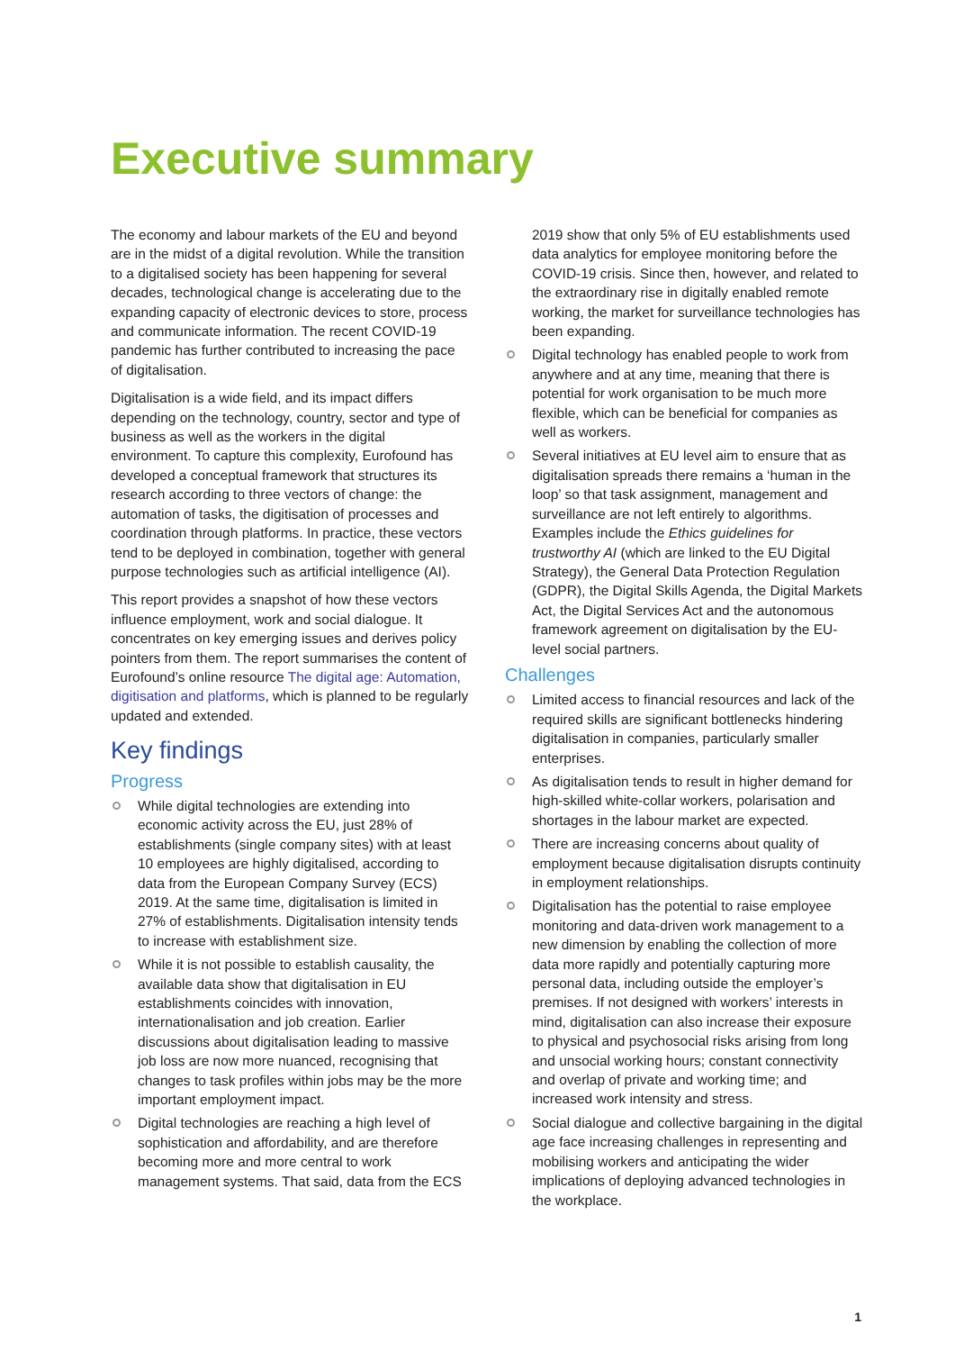Executive summary
The economy and labour markets of the EU and beyond are in the midst of a digital revolution. While the transition to a digitalised society has been happening for several decades, technological change is accelerating due to the expanding capacity of electronic devices to store, process and communicate information. The recent COVID-19 pandemic has further contributed to increasing the pace of digitalisation.
Digitalisation is a wide field, and its impact differs depending on the technology, country, sector and type of business as well as the workers in the digital environment. To capture this complexity, Eurofound has developed a conceptual framework that structures its research according to three vectors of change: the automation of tasks, the digitisation of processes and coordination through platforms. In practice, these vectors tend to be deployed in combination, together with general purpose technologies such as artificial intelligence (AI).
This report provides a snapshot of how these vectors influence employment, work and social dialogue. It concentrates on key emerging issues and derives policy pointers from them. The report summarises the content of Eurofound’s online resource The digital age: Automation, digitisation and platforms, which is planned to be regularly updated and extended.
Key findings
Progress
While digital technologies are extending into economic activity across the EU, just 28% of establishments (single company sites) with at least 10 employees are highly digitalised, according to data from the European Company Survey (ECS) 2019. At the same time, digitalisation is limited in 27% of establishments. Digitalisation intensity tends to increase with establishment size.
While it is not possible to establish causality, the available data show that digitalisation in EU establishments coincides with innovation, internationalisation and job creation. Earlier discussions about digitalisation leading to massive job loss are now more nuanced, recognising that changes to task profiles within jobs may be the more important employment impact.
Digital technologies are reaching a high level of sophistication and affordability, and are therefore becoming more and more central to work management systems. That said, data from the ECS
2019 show that only 5% of EU establishments used data analytics for employee monitoring before the COVID-19 crisis. Since then, however, and related to the extraordinary rise in digitally enabled remote working, the market for surveillance technologies has been expanding.
Digital technology has enabled people to work from anywhere and at any time, meaning that there is potential for work organisation to be much more flexible, which can be beneficial for companies as well as workers.
Several initiatives at EU level aim to ensure that as digitalisation spreads there remains a ‘human in the loop’ so that task assignment, management and surveillance are not left entirely to algorithms. Examples include the Ethics guidelines for trustworthy AI (which are linked to the EU Digital Strategy), the General Data Protection Regulation (GDPR), the Digital Skills Agenda, the Digital Markets Act, the Digital Services Act and the autonomous framework agreement on digitalisation by the EU-level social partners.
Challenges
Limited access to financial resources and lack of the required skills are significant bottlenecks hindering digitalisation in companies, particularly smaller enterprises.
As digitalisation tends to result in higher demand for high-skilled white-collar workers, polarisation and shortages in the labour market are expected.
There are increasing concerns about quality of employment because digitalisation disrupts continuity in employment relationships.
Digitalisation has the potential to raise employee monitoring and data-driven work management to a new dimension by enabling the collection of more data more rapidly and potentially capturing more personal data, including outside the employer’s premises. If not designed with workers’ interests in mind, digitalisation can also increase their exposure to physical and psychosocial risks arising from long and unsocial working hours; constant connectivity and overlap of private and working time; and increased work intensity and stress.
Social dialogue and collective bargaining in the digital age face increasing challenges in representing and mobilising workers and anticipating the wider implications of deploying advanced technologies in the workplace.
1